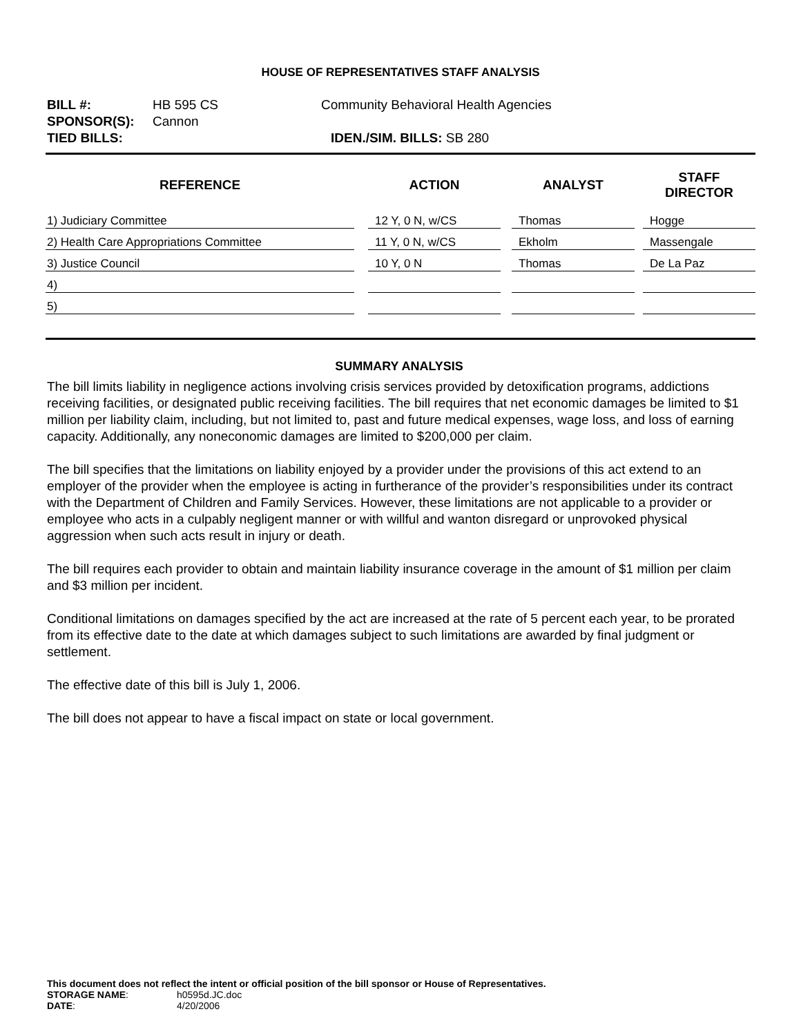HOUSE OF REPRESENTATIVES STAFF ANALYSIS
| BILL #: | HB 595 CS | Community Behavioral Health Agencies |
| SPONSOR(S): | Cannon | |
| TIED BILLS: | | IDEN./SIM. BILLS: SB 280 |
| REFERENCE | | ACTION | | ANALYST | | STAFF DIRECTOR |
| --- | --- | --- | --- | --- | --- | --- |
| 1) Judiciary Committee | | 12 Y, 0 N, w/CS | | Thomas | | Hogge |
| 2) Health Care Appropriations Committee | | 11 Y, 0 N, w/CS | | Ekholm | | Massengale |
| 3) Justice Council | | 10 Y, 0 N | | Thomas | | De La Paz |
| 4) | | | | | | |
| 5) | | | | | | |
SUMMARY ANALYSIS
The bill limits liability in negligence actions involving crisis services provided by detoxification programs, addictions receiving facilities, or designated public receiving facilities. The bill requires that net economic damages be limited to $1 million per liability claim, including, but not limited to, past and future medical expenses, wage loss, and loss of earning capacity. Additionally, any noneconomic damages are limited to $200,000 per claim.
The bill specifies that the limitations on liability enjoyed by a provider under the provisions of this act extend to an employer of the provider when the employee is acting in furtherance of the provider’s responsibilities under its contract with the Department of Children and Family Services. However, these limitations are not applicable to a provider or employee who acts in a culpably negligent manner or with willful and wanton disregard or unprovoked physical aggression when such acts result in injury or death.
The bill requires each provider to obtain and maintain liability insurance coverage in the amount of $1 million per claim and $3 million per incident.
Conditional limitations on damages specified by the act are increased at the rate of 5 percent each year, to be prorated from its effective date to the date at which damages subject to such limitations are awarded by final judgment or settlement.
The effective date of this bill is July 1, 2006.
The bill does not appear to have a fiscal impact on state or local government.
This document does not reflect the intent or official position of the bill sponsor or House of Representatives.
| STORAGE NAME : | h0595d.JC.doc |
| DATE : | 4/20/2006 |